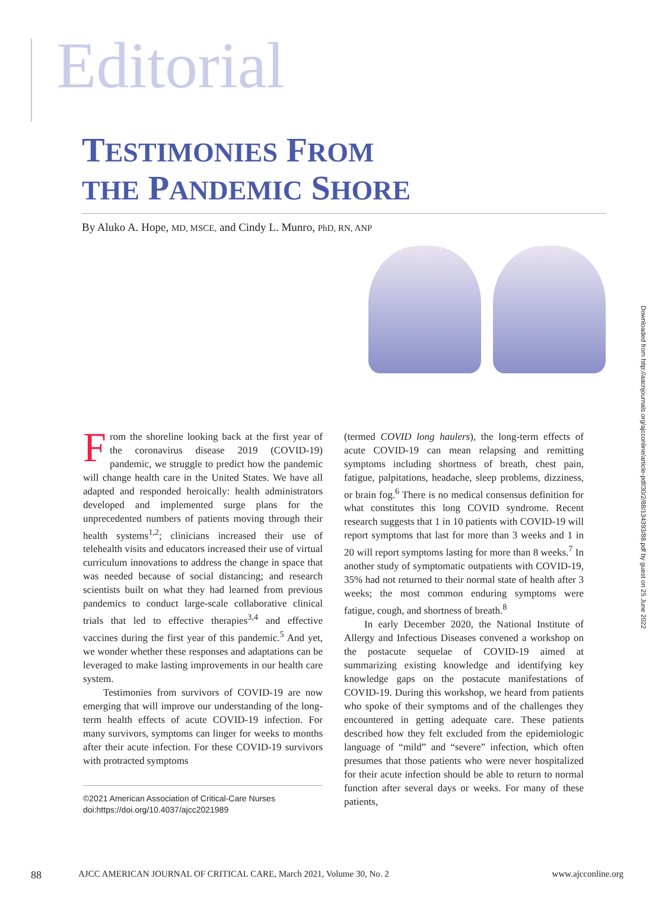Editorial
TESTIMONIES FROM
THE PANDEMIC SHORE
By Aluko A. Hope, MD, MSCE, and Cindy L. Munro, PhD, RN, ANP
Downloaded from http://aacnjournals.org/ajcconline/article-pdf/30/2/88/134393/88.pdf by guest on 25 June 2022
From the shoreline looking back at the first year of the coronavirus disease 2019 (COVID-19) pandemic, we struggle to predict how the pandemic will change health care in the United States. We have all adapted and responded heroically: health administrators developed and implemented surge plans for the unprecedented numbers of patients moving through their health systems<sup>1,2</sup>; clinicians increased their use of telehealth visits and educators increased their use of virtual curriculum innovations to address the change in space that was needed because of social distancing; and research scientists built on what they had learned from previous pandemics to conduct large-scale collaborative clinical trials that led to effective therapies<sup>3,4</sup> and effective vaccines during the first year of this pandemic.<sup>5</sup> And yet, we wonder whether these responses and adaptations can be leveraged to make lasting improvements in our health care system.
Testimonies from survivors of COVID-19 are now emerging that will improve our understanding of the long-term health effects of acute COVID-19 infection. For many survivors, symptoms can linger for weeks to months after their acute infection. For these COVID-19 survivors with protracted symptoms
©2021 American Association of Critical-Care Nurses
doi:https://doi.org/10.4037/ajcc2021989
(termed COVID long haulers), the long-term effects of acute COVID-19 can mean relapsing and remitting symptoms including shortness of breath, chest pain, fatigue, palpitations, headache, sleep problems, dizziness, or brain fog.<sup>6</sup> There is no medical consensus definition for what constitutes this long COVID syndrome. Recent research suggests that 1 in 10 patients with COVID-19 will report symptoms that last for more than 3 weeks and 1 in 20 will report symptoms lasting for more than 8 weeks.<sup>7</sup> In another study of symptomatic outpatients with COVID-19, 35% had not returned to their normal state of health after 3 weeks; the most common enduring symptoms were fatigue, cough, and shortness of breath.<sup>8</sup>
In early December 2020, the National Institute of Allergy and Infectious Diseases convened a workshop on the postacute sequelae of COVID-19 aimed at summarizing existing knowledge and identifying key knowledge gaps on the postacute manifestations of COVID-19. During this workshop, we heard from patients who spoke of their symptoms and of the challenges they encountered in getting adequate care. These patients described how they felt excluded from the epidemiologic language of “mild” and “severe” infection, which often presumes that those patients who were never hospitalized for their acute infection should be able to return to normal function after several days or weeks. For many of these patients,
88 AJCC AMERICAN JOURNAL OF CRITICAL CARE, March 2021, Volume 30, No. 2 www.ajcconline.org